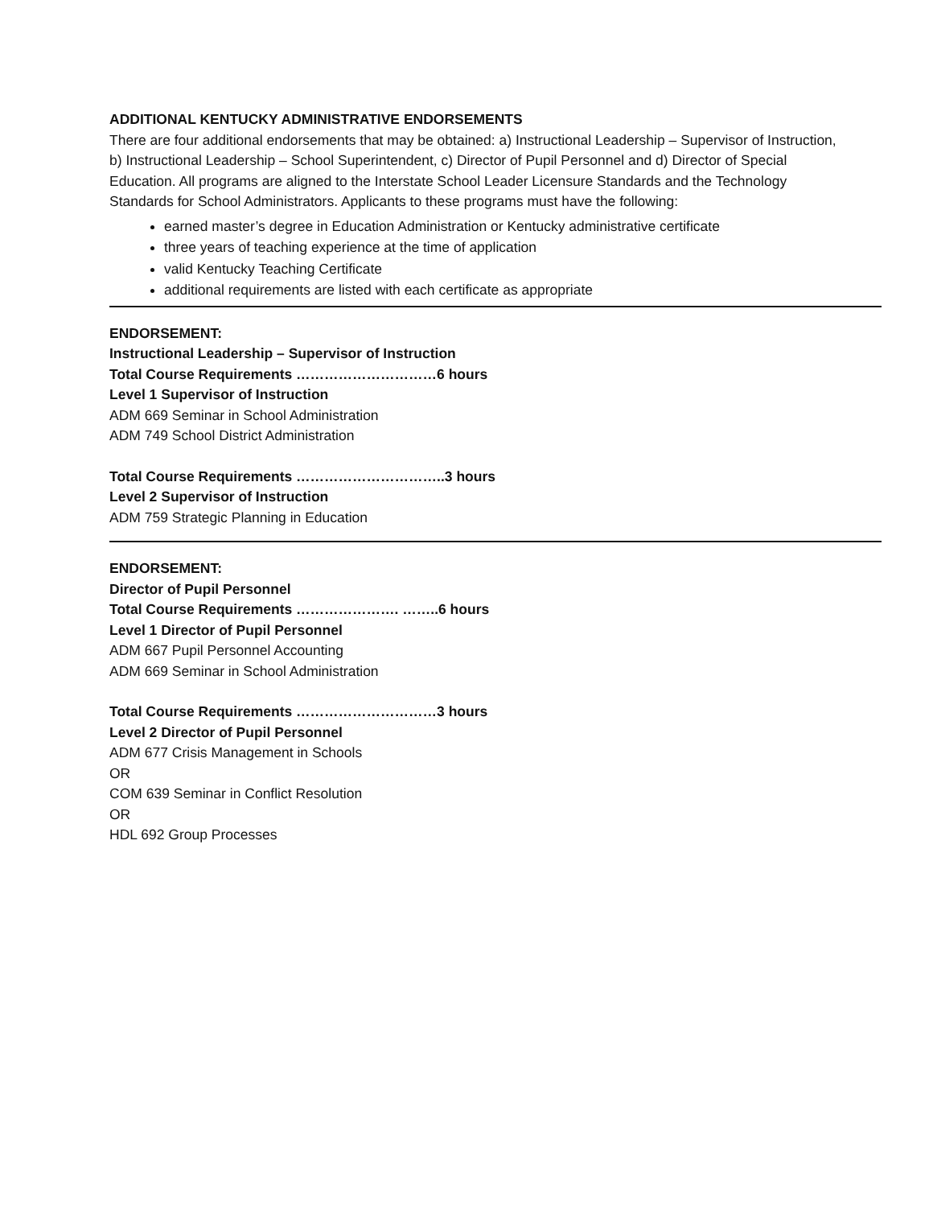ADDITIONAL KENTUCKY ADMINISTRATIVE ENDORSEMENTS
There are four additional endorsements that may be obtained: a) Instructional Leadership – Supervisor of Instruction, b) Instructional Leadership – School Superintendent, c) Director of Pupil Personnel and d) Director of Special Education. All programs are aligned to the Interstate School Leader Licensure Standards and the Technology Standards for School Administrators. Applicants to these programs must have the following:
earned master’s degree in Education Administration or Kentucky administrative certificate
three years of teaching experience at the time of application
valid Kentucky Teaching Certificate
additional requirements are listed with each certificate as appropriate
ENDORSEMENT:
Instructional Leadership – Supervisor of Instruction
Total Course Requirements …………………………6 hours
Level 1 Supervisor of Instruction
ADM 669 Seminar in School Administration
ADM 749 School District Administration
Total Course Requirements …………………………..3 hours
Level 2 Supervisor of Instruction
ADM 759 Strategic Planning in Education
ENDORSEMENT:
Director of Pupil Personnel
Total Course Requirements …………………. ……..6 hours
Level 1 Director of Pupil Personnel
ADM 667 Pupil Personnel Accounting
ADM 669 Seminar in School Administration
Total Course Requirements …………………………3 hours
Level 2 Director of Pupil Personnel
ADM 677 Crisis Management in Schools
OR
COM 639 Seminar in Conflict Resolution
OR
HDL 692 Group Processes